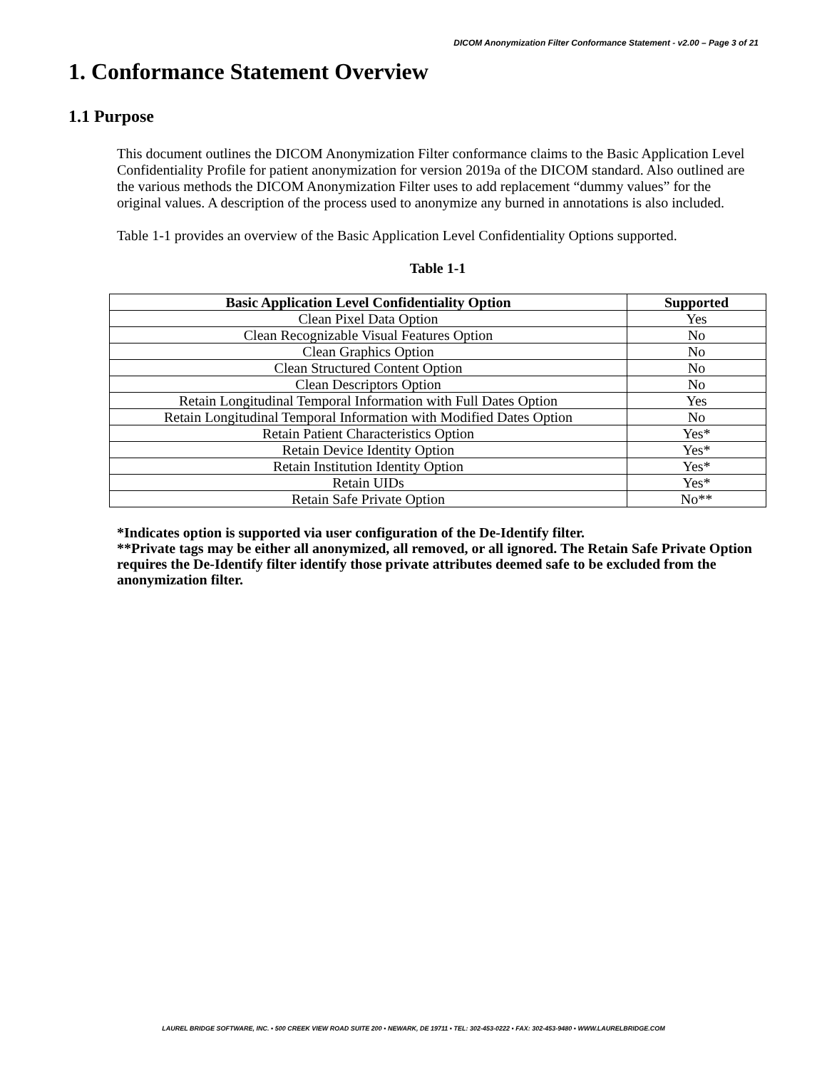DICOM Anonymization Filter Conformance Statement - v2.00 – Page 3 of 21
1. Conformance Statement Overview
1.1 Purpose
This document outlines the DICOM Anonymization Filter conformance claims to the Basic Application Level Confidentiality Profile for patient anonymization for version 2019a of the DICOM standard. Also outlined are the various methods the DICOM Anonymization Filter uses to add replacement “dummy values” for the original values. A description of the process used to anonymize any burned in annotations is also included.
Table 1-1 provides an overview of the Basic Application Level Confidentiality Options supported.
Table 1-1
| Basic Application Level Confidentiality Option | Supported |
| --- | --- |
| Clean Pixel Data Option | Yes |
| Clean Recognizable Visual Features Option | No |
| Clean Graphics Option | No |
| Clean Structured Content Option | No |
| Clean Descriptors Option | No |
| Retain Longitudinal Temporal Information with Full Dates Option | Yes |
| Retain Longitudinal Temporal Information with Modified Dates Option | No |
| Retain Patient Characteristics Option | Yes* |
| Retain Device Identity Option | Yes* |
| Retain Institution Identity Option | Yes* |
| Retain UIDs | Yes* |
| Retain Safe Private Option | No** |
*Indicates option is supported via user configuration of the De-Identify filter.
**Private tags may be either all anonymized, all removed, or all ignored. The Retain Safe Private Option requires the De-Identify filter identify those private attributes deemed safe to be excluded from the anonymization filter.
LAUREL BRIDGE SOFTWARE, INC. ▪ 500 CREEK VIEW ROAD SUITE 200 ▪ NEWARK, DE 19711 ▪ TEL: 302-453-0222 ▪ FAX: 302-453-9480 ▪ WWW.LAURELBRIDGE.COM